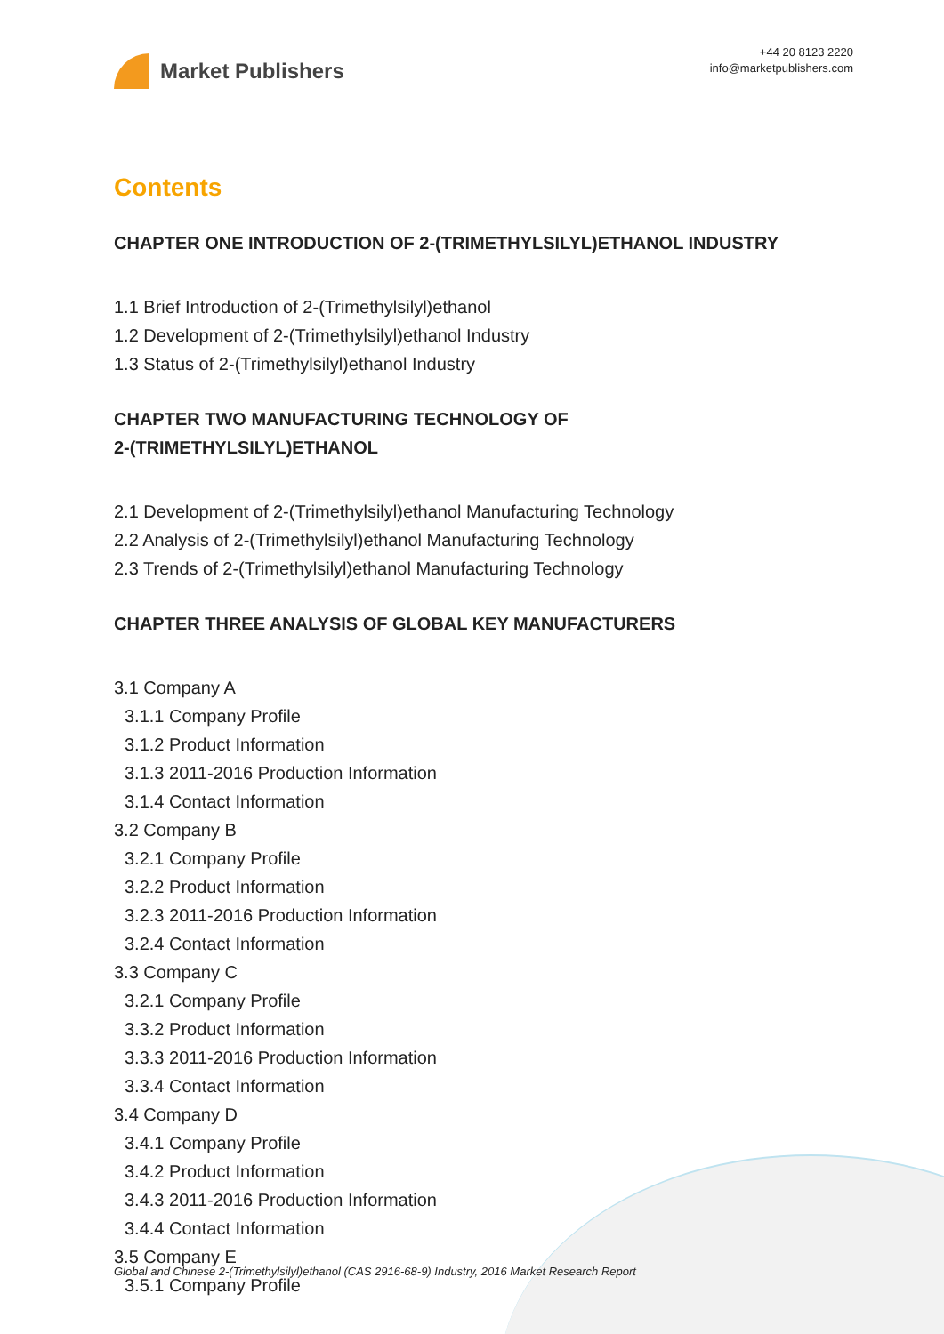Market Publishers
+44 20 8123 2220
info@marketpublishers.com
Contents
CHAPTER ONE INTRODUCTION OF 2-(TRIMETHYLSILYL)ETHANOL INDUSTRY
1.1 Brief Introduction of 2-(Trimethylsilyl)ethanol
1.2 Development of 2-(Trimethylsilyl)ethanol Industry
1.3 Status of 2-(Trimethylsilyl)ethanol Industry
CHAPTER TWO MANUFACTURING TECHNOLOGY OF
2-(TRIMETHYLSILYL)ETHANOL
2.1 Development of 2-(Trimethylsilyl)ethanol Manufacturing Technology
2.2 Analysis of 2-(Trimethylsilyl)ethanol Manufacturing Technology
2.3 Trends of 2-(Trimethylsilyl)ethanol Manufacturing Technology
CHAPTER THREE ANALYSIS OF GLOBAL KEY MANUFACTURERS
3.1 Company A
3.1.1 Company Profile
3.1.2 Product Information
3.1.3 2011-2016 Production Information
3.1.4 Contact Information
3.2 Company B
3.2.1 Company Profile
3.2.2 Product Information
3.2.3 2011-2016 Production Information
3.2.4 Contact Information
3.3 Company C
3.2.1 Company Profile
3.3.2 Product Information
3.3.3 2011-2016 Production Information
3.3.4 Contact Information
3.4 Company D
3.4.1 Company Profile
3.4.2 Product Information
3.4.3 2011-2016 Production Information
3.4.4 Contact Information
3.5 Company E
3.5.1 Company Profile
Global and Chinese 2-(Trimethylsilyl)ethanol (CAS 2916-68-9) Industry, 2016 Market Research Report